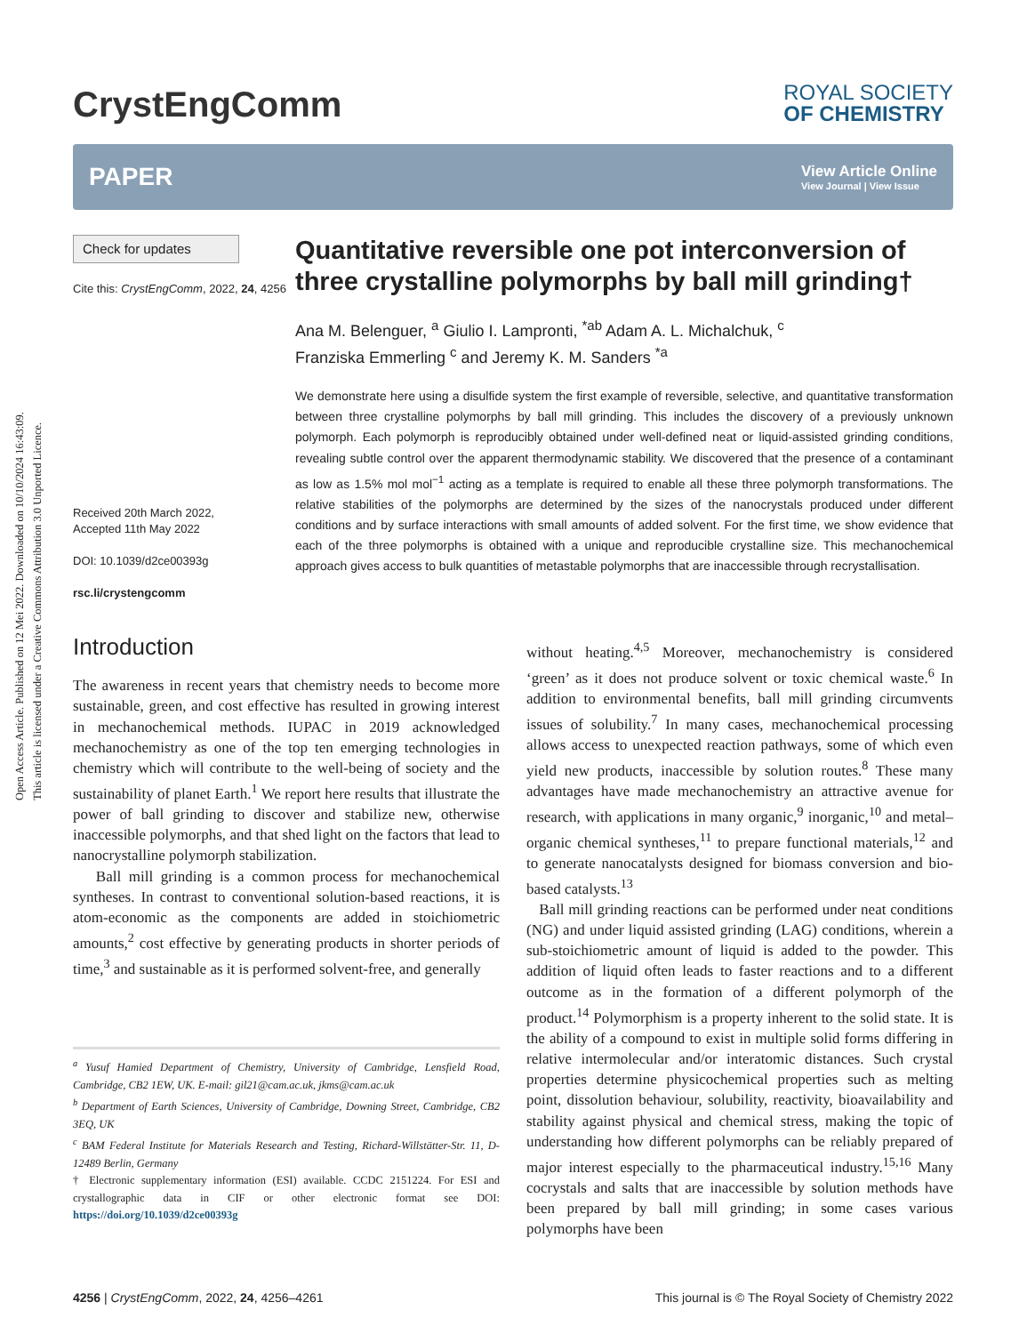Open Access Article. Published on 12 Mei 2022. Downloaded on 10/10/2024 16:43:09.
This article is licensed under a Creative Commons Attribution 3.0 Unported Licence.
CrystEngComm
ROYAL SOCIETY
OF CHEMISTRY
PAPER View Article Online
View Journal | View Issue
Check for updates
Cite this: CrystEngComm, 2022, 24, 4256
Received 20th March 2022,
Accepted 11th May 2022
DOI: 10.1039/d2ce00393g
rsc.li/crystengcomm
Quantitative reversible one pot interconversion of three crystalline polymorphs by ball mill grinding†
Ana M. Belenguer, <sup>a</sup> Giulio I. Lampronti, <sup>*ab</sup> Adam A. L. Michalchuk, <sup>c</sup>
Franziska Emmerling <sup>c</sup> and Jeremy K. M. Sanders <sup>*a</sup>
We demonstrate here using a disulfide system the first example of reversible, selective, and quantitative transformation between three crystalline polymorphs by ball mill grinding. This includes the discovery of a previously unknown polymorph. Each polymorph is reproducibly obtained under well-defined neat or liquid-assisted grinding conditions, revealing subtle control over the apparent thermodynamic stability. We discovered that the presence of a contaminant as low as 1.5% mol mol<sup>−1</sup> acting as a template is required to enable all these three polymorph transformations. The relative stabilities of the polymorphs are determined by the sizes of the nanocrystals produced under different conditions and by surface interactions with small amounts of added solvent. For the first time, we show evidence that each of the three polymorphs is obtained with a unique and reproducible crystalline size. This mechanochemical approach gives access to bulk quantities of metastable polymorphs that are inaccessible through recrystallisation.
Introduction
The awareness in recent years that chemistry needs to become more sustainable, green, and cost effective has resulted in growing interest in mechanochemical methods. IUPAC in 2019 acknowledged mechanochemistry as one of the top ten emerging technologies in chemistry which will contribute to the well-being of society and the sustainability of planet Earth.<sup>1</sup> We report here results that illustrate the power of ball grinding to discover and stabilize new, otherwise inaccessible polymorphs, and that shed light on the factors that lead to nanocrystalline polymorph stabilization.
Ball mill grinding is a common process for mechanochemical syntheses. In contrast to conventional solution-based reactions, it is atom-economic as the components are added in stoichiometric amounts,<sup>2</sup> cost effective by generating products in shorter periods of time,<sup>3</sup> and sustainable as it is performed solvent-free, and generally
<sup>a</sup> Yusuf Hamied Department of Chemistry, University of Cambridge, Lensfield Road, Cambridge, CB2 1EW, UK. E-mail: gil21@cam.ac.uk, jkms@cam.ac.uk
<sup>b</sup> Department of Earth Sciences, University of Cambridge, Downing Street, Cambridge, CB2 3EQ, UK
<sup>c</sup> BAM Federal Institute for Materials Research and Testing, Richard-Willstätter-Str. 11, D-12489 Berlin, Germany
† Electronic supplementary information (ESI) available. CCDC 2151224. For ESI and crystallographic data in CIF or other electronic format see DOI: https://doi.org/10.1039/d2ce00393g
without heating.<sup>4,5</sup> Moreover, mechanochemistry is considered ‘green’ as it does not produce solvent or toxic chemical waste.<sup>6</sup> In addition to environmental benefits, ball mill grinding circumvents issues of solubility.<sup>7</sup> In many cases, mechanochemical processing allows access to unexpected reaction pathways, some of which even yield new products, inaccessible by solution routes.<sup>8</sup> These many advantages have made mechanochemistry an attractive avenue for research, with applications in many organic,<sup>9</sup> inorganic,<sup>10</sup> and metal–organic chemical syntheses,<sup>11</sup> to prepare functional materials,<sup>12</sup> and to generate nanocatalysts designed for biomass conversion and bio-based catalysts.<sup>13</sup>
Ball mill grinding reactions can be performed under neat conditions (NG) and under liquid assisted grinding (LAG) conditions, wherein a sub-stoichiometric amount of liquid is added to the powder. This addition of liquid often leads to faster reactions and to a different outcome as in the formation of a different polymorph of the product.<sup>14</sup> Polymorphism is a property inherent to the solid state. It is the ability of a compound to exist in multiple solid forms differing in relative intermolecular and/or interatomic distances. Such crystal properties determine physicochemical properties such as melting point, dissolution behaviour, solubility, reactivity, bioavailability and stability against physical and chemical stress, making the topic of understanding how different polymorphs can be reliably prepared of major interest especially to the pharmaceutical industry.<sup>15,16</sup> Many cocrystals and salts that are inaccessible by solution methods have been prepared by ball mill grinding; in some cases various polymorphs have been
4256 | CrystEngComm, 2022, 24, 4256–4261 This journal is © The Royal Society of Chemistry 2022